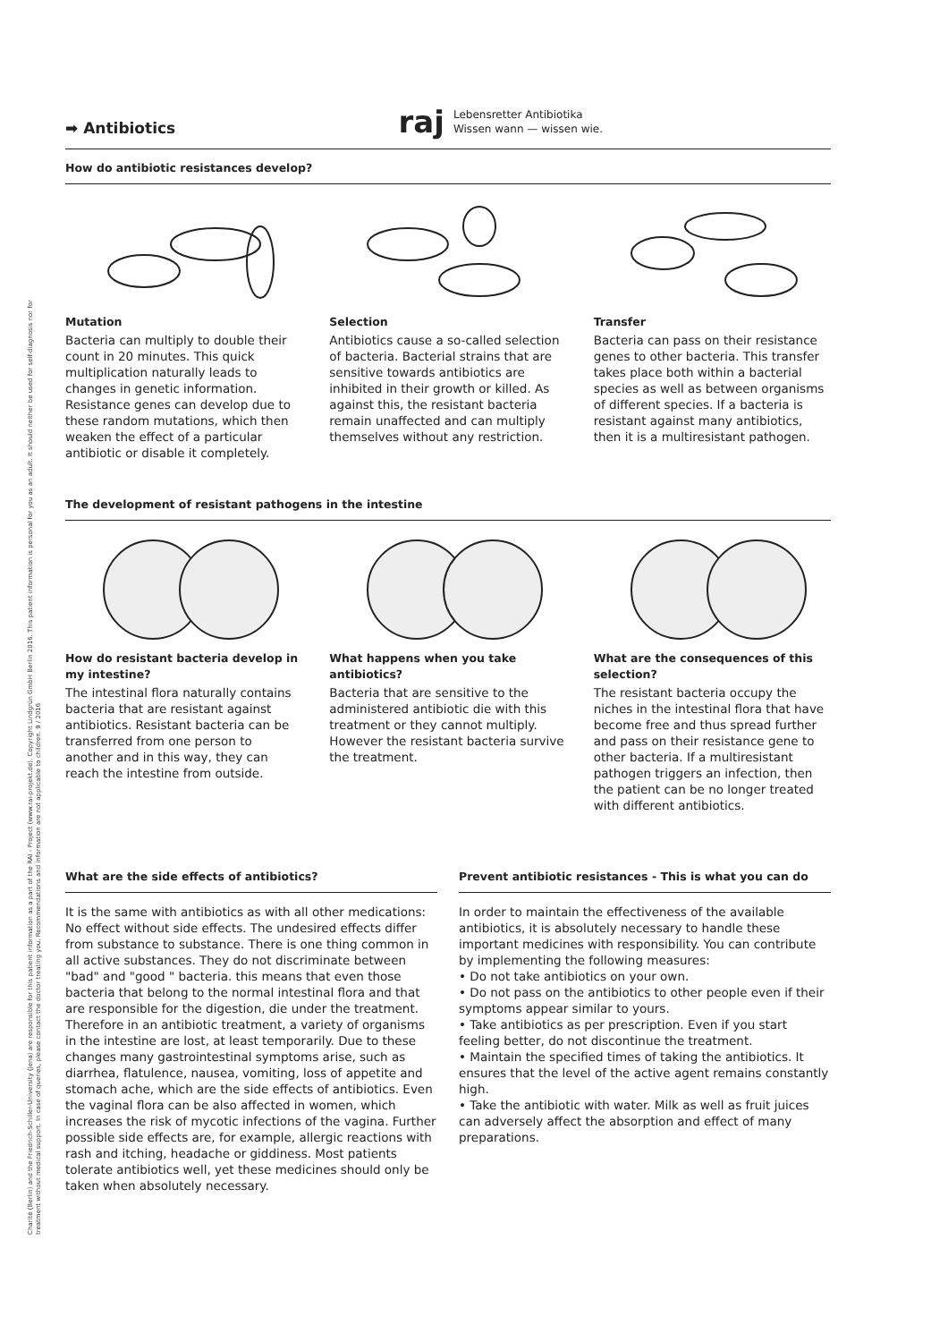Charité (Berlin) and the Friedrich-Schiller-University (Jena) are responsible for this patient information as a part of the RAI - Project (www.rai-projekt.de). Copyright Lindgrün GmbH Berlin 2016. This patient information is personal for you as an adult. It should neither be used for self-diagnosis nor for treatment without medical support. In case of queries, please contact the doctor treating you. Recommendations and information are not applicable to children. 9 / 2016
➡ Antibiotics
raj
Lebensretter Antibiotika
Wissen wann — wissen wie.
How do antibiotic resistances develop?
Mutation
Bacteria can multiply to double their count in 20 minutes. This quick multiplication naturally leads to changes in genetic information. Resistance genes can develop due to these random mutations, which then weaken the effect of a particular antibiotic or disable it completely.
Selection
Antibiotics cause a so-called selection of bacteria. Bacterial strains that are sensitive towards antibiotics are inhibited in their growth or killed. As against this, the resistant bacteria remain unaffected and can multiply themselves without any restriction.
Transfer
Bacteria can pass on their resistance genes to other bacteria. This transfer takes place both within a bacterial species as well as between organisms of different species. If a bacteria is resistant against many antibiotics, then it is a multiresistant pathogen.
The development of resistant pathogens in the intestine
How do resistant bacteria develop in my intestine?
The intestinal flora naturally contains bacteria that are resistant against antibiotics. Resistant bacteria can be transferred from one person to another and in this way, they can reach the intestine from outside.
What happens when you take antibiotics?
Bacteria that are sensitive to the administered antibiotic die with this treatment or they cannot multiply. However the resistant bacteria survive the treatment.
What are the consequences of this selection?
The resistant bacteria occupy the niches in the intestinal flora that have become free and thus spread further and pass on their resistance gene to other bacteria. If a multiresistant pathogen triggers an infection, then the patient can be no longer treated with different antibiotics.
What are the side effects of antibiotics?
It is the same with antibiotics as with all other medications: No effect without side effects. The undesired effects differ from substance to substance. There is one thing common in all active substances. They do not discriminate between "bad" and "good " bacteria. this means that even those bacteria that belong to the normal intestinal flora and that are responsible for the digestion, die under the treatment. Therefore in an antibiotic treatment, a variety of organisms in the intestine are lost, at least temporarily. Due to these changes many gastrointestinal symptoms arise, such as diarrhea, flatulence, nausea, vomiting, loss of appetite and stomach ache, which are the side effects of antibiotics. Even the vaginal flora can be also affected in women, which increases the risk of mycotic infections of the vagina. Further possible side effects are, for example, allergic reactions with rash and itching, headache or giddiness. Most patients tolerate antibiotics well, yet these medicines should only be taken when absolutely necessary.
Prevent antibiotic resistances - This is what you can do
In order to maintain the effectiveness of the available antibiotics, it is absolutely necessary to handle these important medicines with responsibility. You can contribute by implementing the following measures:
• Do not take antibiotics on your own.
• Do not pass on the antibiotics to other people even if their symptoms appear similar to yours.
• Take antibiotics as per prescription. Even if you start feeling better, do not discontinue the treatment.
• Maintain the specified times of taking the antibiotics. It ensures that the level of the active agent remains constantly high.
• Take the antibiotic with water. Milk as well as fruit juices can adversely affect the absorption and effect of many preparations.